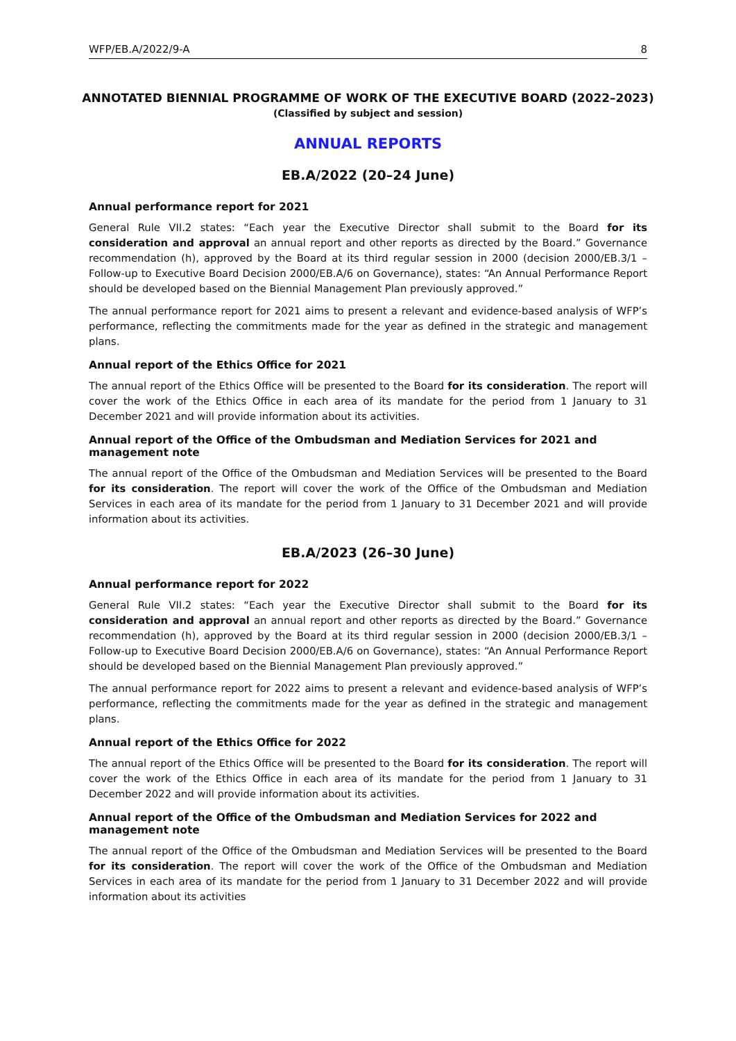WFP/EB.A/2022/9-A 8
ANNOTATED BIENNIAL PROGRAMME OF WORK OF THE EXECUTIVE BOARD (2022–2023)
(Classified by subject and session)
ANNUAL REPORTS
EB.A/2022 (20–24 June)
Annual performance report for 2021
General Rule VII.2 states: “Each year the Executive Director shall submit to the Board for its consideration and approval an annual report and other reports as directed by the Board.” Governance recommendation (h), approved by the Board at its third regular session in 2000 (decision 2000/EB.3/1 – Follow-up to Executive Board Decision 2000/EB.A/6 on Governance), states: “An Annual Performance Report should be developed based on the Biennial Management Plan previously approved.”
The annual performance report for 2021 aims to present a relevant and evidence-based analysis of WFP’s performance, reflecting the commitments made for the year as defined in the strategic and management plans.
Annual report of the Ethics Office for 2021
The annual report of the Ethics Office will be presented to the Board for its consideration. The report will cover the work of the Ethics Office in each area of its mandate for the period from 1 January to 31 December 2021 and will provide information about its activities.
Annual report of the Office of the Ombudsman and Mediation Services for 2021 and management note
The annual report of the Office of the Ombudsman and Mediation Services will be presented to the Board for its consideration. The report will cover the work of the Office of the Ombudsman and Mediation Services in each area of its mandate for the period from 1 January to 31 December 2021 and will provide information about its activities.
EB.A/2023 (26–30 June)
Annual performance report for 2022
General Rule VII.2 states: “Each year the Executive Director shall submit to the Board for its consideration and approval an annual report and other reports as directed by the Board.” Governance recommendation (h), approved by the Board at its third regular session in 2000 (decision 2000/EB.3/1 – Follow-up to Executive Board Decision 2000/EB.A/6 on Governance), states: “An Annual Performance Report should be developed based on the Biennial Management Plan previously approved.”
The annual performance report for 2022 aims to present a relevant and evidence-based analysis of WFP’s performance, reflecting the commitments made for the year as defined in the strategic and management plans.
Annual report of the Ethics Office for 2022
The annual report of the Ethics Office will be presented to the Board for its consideration. The report will cover the work of the Ethics Office in each area of its mandate for the period from 1 January to 31 December 2022 and will provide information about its activities.
Annual report of the Office of the Ombudsman and Mediation Services for 2022 and management note
The annual report of the Office of the Ombudsman and Mediation Services will be presented to the Board for its consideration. The report will cover the work of the Office of the Ombudsman and Mediation Services in each area of its mandate for the period from 1 January to 31 December 2022 and will provide information about its activities